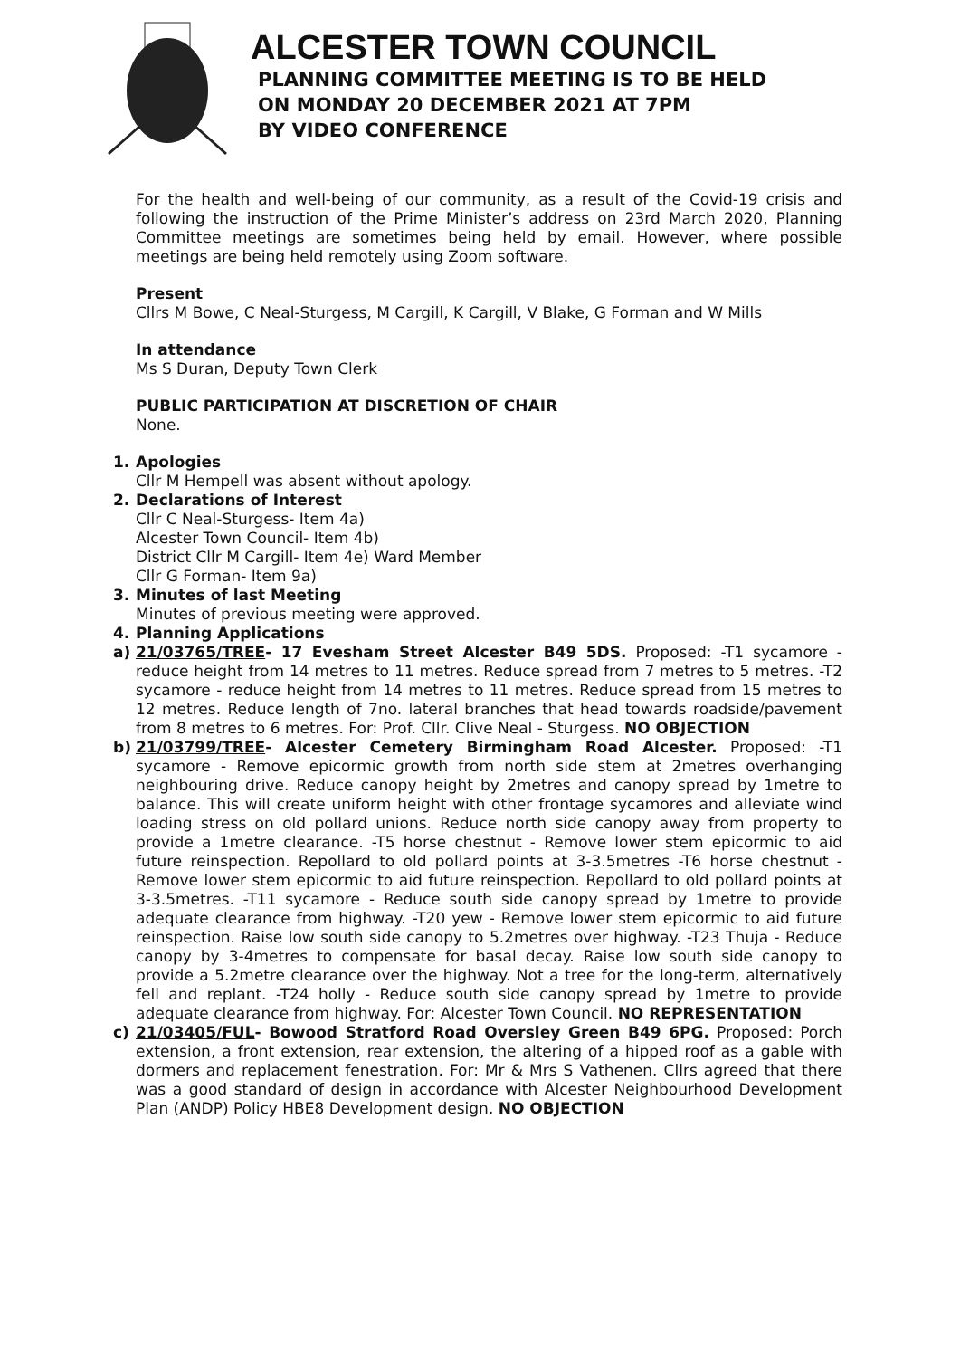ALCESTER TOWN COUNCIL
PLANNING COMMITTEE MEETING IS TO BE HELD
ON MONDAY 20 DECEMBER 2021 AT 7PM
BY VIDEO CONFERENCE
For the health and well-being of our community, as a result of the Covid-19 crisis and following the instruction of the Prime Minister’s address on 23rd March 2020, Planning Committee meetings are sometimes being held by email. However, where possible meetings are being held remotely using Zoom software.
Present
Cllrs M Bowe, C Neal-Sturgess, M Cargill, K Cargill, V Blake, G Forman and W Mills
In attendance
Ms S Duran, Deputy Town Clerk
PUBLIC PARTICIPATION AT DISCRETION OF CHAIR
None.
1. Apologies
Cllr M Hempell was absent without apology.
2. Declarations of Interest
Cllr C Neal-Sturgess- Item 4a)
Alcester Town Council- Item 4b)
District Cllr M Cargill- Item 4e) Ward Member
Cllr G Forman- Item 9a)
3. Minutes of last Meeting
Minutes of previous meeting were approved.
4. Planning Applications
a) 21/03765/TREE- 17 Evesham Street Alcester B49 5DS. Proposed: -T1 sycamore - reduce height from 14 metres to 11 metres. Reduce spread from 7 metres to 5 metres. -T2 sycamore - reduce height from 14 metres to 11 metres. Reduce spread from 15 metres to 12 metres. Reduce length of 7no. lateral branches that head towards roadside/pavement from 8 metres to 6 metres. For: Prof. Cllr. Clive Neal - Sturgess. NO OBJECTION
b) 21/03799/TREE- Alcester Cemetery Birmingham Road Alcester. Proposed: -T1 sycamore - Remove epicormic growth from north side stem at 2metres overhanging neighbouring drive. Reduce canopy height by 2metres and canopy spread by 1metre to balance. This will create uniform height with other frontage sycamores and alleviate wind loading stress on old pollard unions. Reduce north side canopy away from property to provide a 1metre clearance. -T5 horse chestnut - Remove lower stem epicormic to aid future reinspection. Repollard to old pollard points at 3-3.5metres -T6 horse chestnut - Remove lower stem epicormic to aid future reinspection. Repollard to old pollard points at 3-3.5metres. -T11 sycamore - Reduce south side canopy spread by 1metre to provide adequate clearance from highway. -T20 yew - Remove lower stem epicormic to aid future reinspection. Raise low south side canopy to 5.2metres over highway. -T23 Thuja - Reduce canopy by 3-4metres to compensate for basal decay. Raise low south side canopy to provide a 5.2metre clearance over the highway. Not a tree for the long-term, alternatively fell and replant. -T24 holly - Reduce south side canopy spread by 1metre to provide adequate clearance from highway. For: Alcester Town Council. NO REPRESENTATION
c) 21/03405/FUL- Bowood Stratford Road Oversley Green B49 6PG. Proposed: Porch extension, a front extension, rear extension, the altering of a hipped roof as a gable with dormers and replacement fenestration. For: Mr & Mrs S Vathenen. Cllrs agreed that there was a good standard of design in accordance with Alcester Neighbourhood Development Plan (ANDP) Policy HBE8 Development design. NO OBJECTION